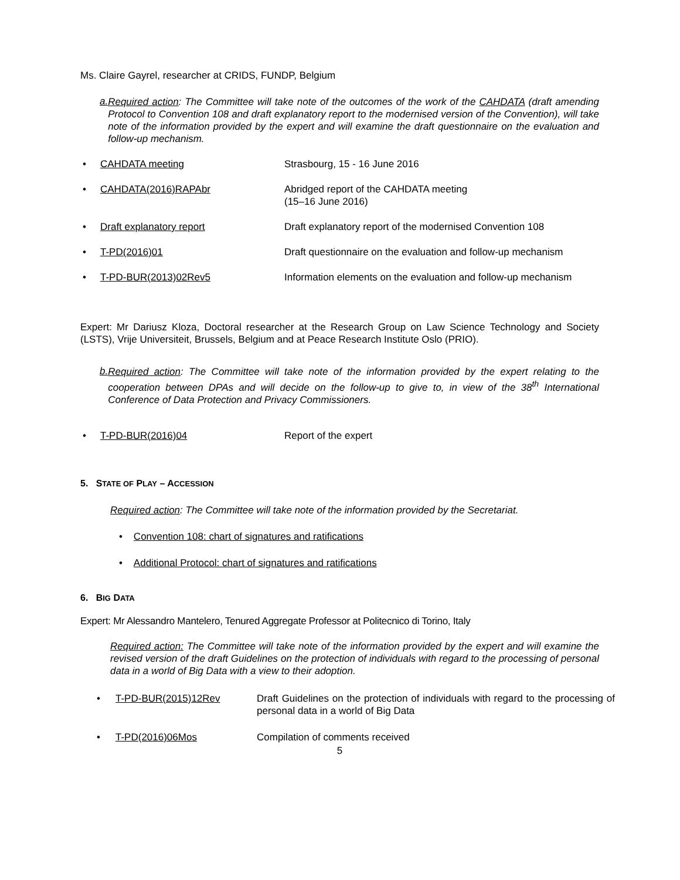Ms. Claire Gayrel, researcher at CRIDS, FUNDP, Belgium
a.
Required action: The Committee will take note of the outcomes of the work of the CAHDATA (draft amending Protocol to Convention 108 and draft explanatory report to the modernised version of the Convention), will take note of the information provided by the expert and will examine the draft questionnaire on the evaluation and follow-up mechanism.
| • | CAHDATA meeting | Strasbourg, 15 - 16 June 2016 |
| • | CAHDATA(2016)RAPAbr | Abridged report of the CAHDATA meeting (15–16 June 2016) |
| • | Draft explanatory report | Draft explanatory report of the modernised Convention 108 |
| • | T-PD(2016)01 | Draft questionnaire on the evaluation and follow-up mechanism |
| • | T-PD-BUR(2013)02Rev5 | Information elements on the evaluation and follow-up mechanism |
Expert: Mr Dariusz Kloza, Doctoral researcher at the Research Group on Law Science Technology and Society (LSTS), Vrije Universiteit, Brussels, Belgium and at Peace Research Institute Oslo (PRIO).
b.
Required action: The Committee will take note of the information provided by the expert relating to the cooperation between DPAs and will decide on the follow-up to give to, in view of the 38<sup>th</sup> International Conference of Data Protection and Privacy Commissioners.
| • | T-PD-BUR(2016)04 | Report of the expert |
5. STATE OF PLAY – ACCESSION
Required action: The Committee will take note of the information provided by the Secretariat.
• Convention 108: chart of signatures and ratifications
• Additional Protocol: chart of signatures and ratifications
6. BIG DATA
Expert: Mr Alessandro Mantelero, Tenured Aggregate Professor at Politecnico di Torino, Italy
Required action: The Committee will take note of the information provided by the expert and will examine the revised version of the draft Guidelines on the protection of individuals with regard to the processing of personal data in a world of Big Data with a view to their adoption.
| • | T-PD-BUR(2015)12Rev | Draft Guidelines on the protection of individuals with regard to the processing of personal data in a world of Big Data |
| • | T-PD(2016)06Mos | Compilation of comments received |
5